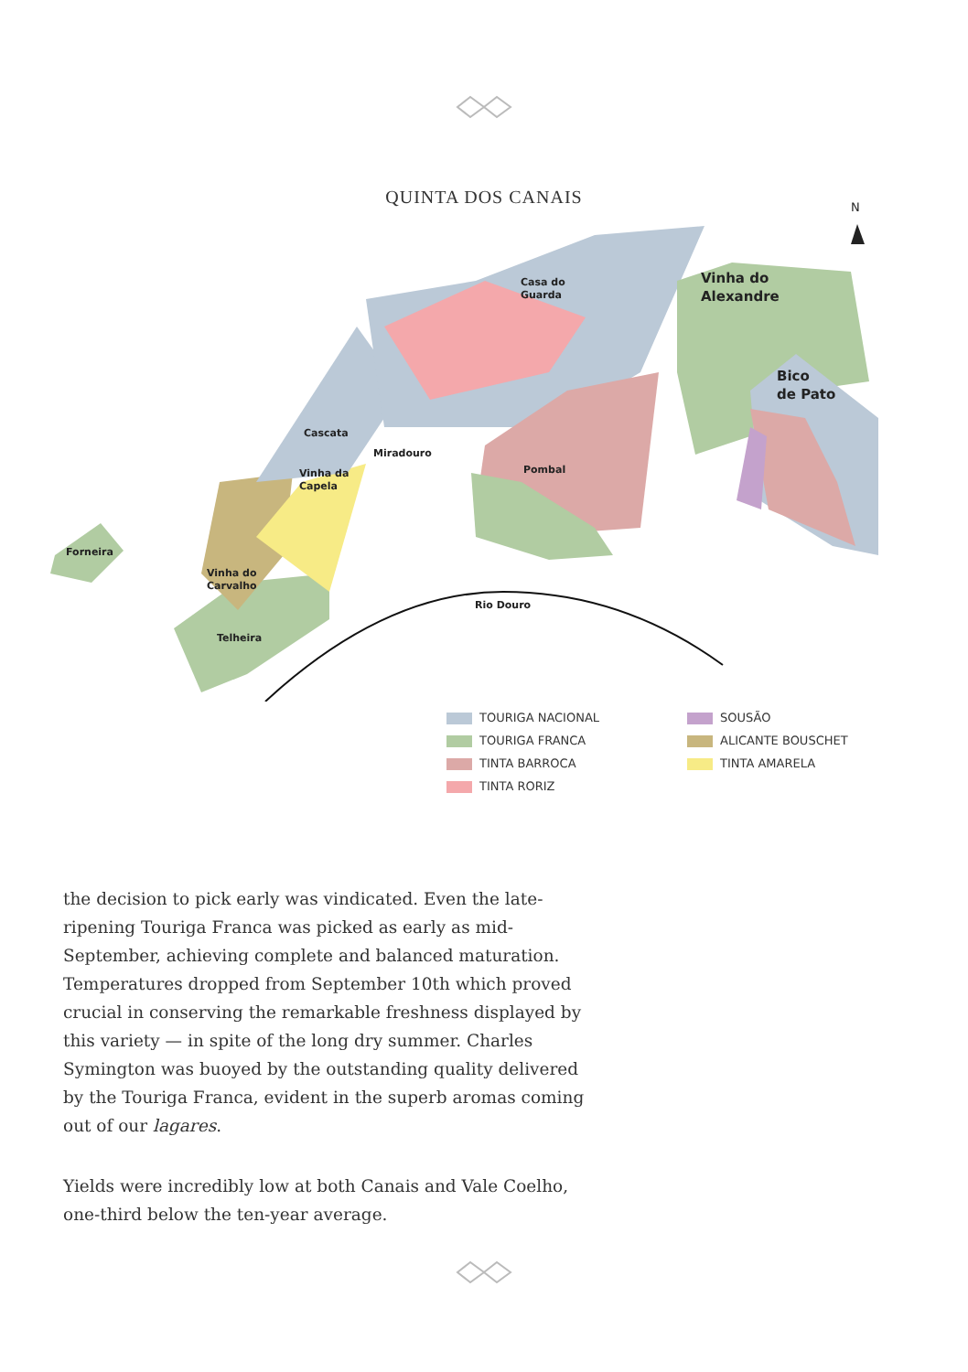QUINTA DOS CANAIS
Forneira
Vinha do
Carvalho
Telheira
Vinha da
Capela
Cascata
Miradouro
Casa do
Guarda
Pombal
Vinha do
Alexandre
Bico
de Pato
Rio Douro
N
TOURIGA NACIONAL
SOUSÃO
TOURIGA FRANCA
ALICANTE BOUSCHET
TINTA BARROCA
TINTA AMARELA
TINTA RORIZ
the decision to pick early was vindicated. Even the late-ripening Touriga Franca was picked as early as mid-September, achieving complete and balanced maturation. Temperatures dropped from September 10th which proved crucial in conserving the remarkable freshness displayed by this variety — in spite of the long dry summer. Charles Symington was buoyed by the outstanding quality delivered by the Touriga Franca, evident in the superb aromas coming out of our lagares.
Yields were incredibly low at both Canais and Vale Coelho, one-third below the ten-year average.